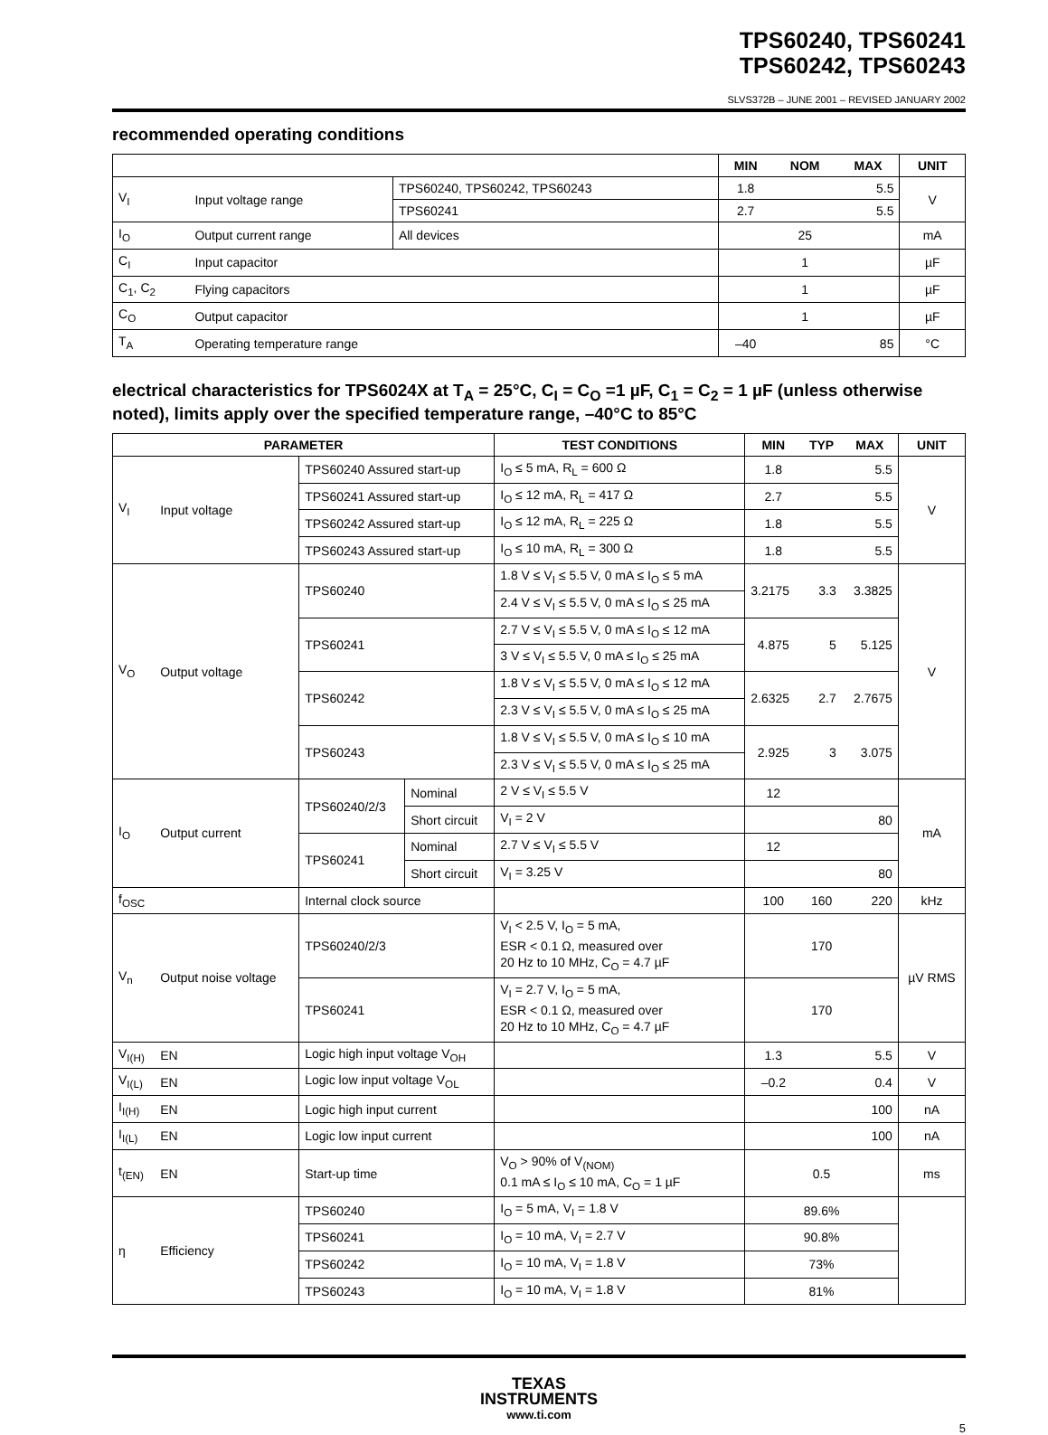TPS60240, TPS60241
TPS60242, TPS60243
SLVS372B – JUNE 2001 – REVISED JANUARY 2002
recommended operating conditions
| | | | MIN | NOM | MAX | UNIT |
| --- | --- | --- | --- | --- | --- | --- |
| V<sub>I</sub> | Input voltage range | TPS60240, TPS60242, TPS60243 | 1.8 | | 5.5 | V |
| | | TPS60241 | 2.7 | | 5.5 | |
| I<sub>O</sub> | Output current range | All devices | | 25 | | mA |
| C<sub>I</sub> | Input capacitor | | | 1 | | µF |
| C<sub>1</sub>, C<sub>2</sub> | Flying capacitors | | | 1 | | µF |
| C<sub>O</sub> | Output capacitor | | | 1 | | µF |
| T<sub>A</sub> | Operating temperature range | | –40 | | 85 | °C |
electrical characteristics for TPS6024X at T<sub>A</sub> = 25°C, C<sub>I</sub> = C<sub>O</sub> =1 µF, C<sub>1</sub> = C<sub>2</sub> = 1 µF (unless otherwise noted), limits apply over the specified temperature range, –40°C to 85°C
| PARAMETER | | | | TEST CONDITIONS | MIN | TYP | MAX | UNIT |
| --- | --- | --- | --- | --- | --- | --- | --- | --- |
| V<sub>I</sub> | Input voltage | TPS60240 Assured start-up | | I<sub>O</sub> ≤ 5 mA, R<sub>L</sub> = 600 Ω | 1.8 | | 5.5 | V |
| | | TPS60241 Assured start-up | | I<sub>O</sub> ≤ 12 mA, R<sub>L</sub> = 417 Ω | 2.7 | | 5.5 | |
| | | TPS60242 Assured start-up | | I<sub>O</sub> ≤ 12 mA, R<sub>L</sub> = 225 Ω | 1.8 | | 5.5 | |
| | | TPS60243 Assured start-up | | I<sub>O</sub> ≤ 10 mA, R<sub>L</sub> = 300 Ω | 1.8 | | 5.5 | |
| V<sub>O</sub> | Output voltage | TPS60240 | | 1.8 V ≤ V<sub>I</sub> ≤ 5.5 V, 0 mA ≤ I<sub>O</sub> ≤ 5 mA | 3.2175 | 3.3 | 3.3825 | V |
| | | | | 2.4 V ≤ V<sub>I</sub> ≤ 5.5 V, 0 mA ≤ I<sub>O</sub> ≤ 25 mA | | | | |
| | | TPS60241 | | 2.7 V ≤ V<sub>I</sub> ≤ 5.5 V, 0 mA ≤ I<sub>O</sub> ≤ 12 mA | 4.875 | 5 | 5.125 | |
| | | | | 3 V ≤ V<sub>I</sub> ≤ 5.5 V, 0 mA ≤ I<sub>O</sub> ≤ 25 mA | | | | |
| | | TPS60242 | | 1.8 V ≤ V<sub>I</sub> ≤ 5.5 V, 0 mA ≤ I<sub>O</sub> ≤ 12 mA | 2.6325 | 2.7 | 2.7675 | |
| | | | | 2.3 V ≤ V<sub>I</sub> ≤ 5.5 V, 0 mA ≤ I<sub>O</sub> ≤ 25 mA | | | | |
| | | TPS60243 | | 1.8 V ≤ V<sub>I</sub> ≤ 5.5 V, 0 mA ≤ I<sub>O</sub> ≤ 10 mA | 2.925 | 3 | 3.075 | |
| | | | | 2.3 V ≤ V<sub>I</sub> ≤ 5.5 V, 0 mA ≤ I<sub>O</sub> ≤ 25 mA | | | | |
| I<sub>O</sub> | Output current | TPS60240/2/3 | Nominal | 2 V ≤ V<sub>I</sub> ≤ 5.5 V | 12 | | | mA |
| | | | Short circuit | V<sub>I</sub> = 2 V | | | 80 | |
| | | TPS60241 | Nominal | 2.7 V ≤ V<sub>I</sub> ≤ 5.5 V | 12 | | | |
| | | | Short circuit | V<sub>I</sub> = 3.25 V | | | 80 | |
| f<sub>OSC</sub> | | Internal clock source | | | 100 | 160 | 220 | kHz |
| V<sub>n</sub> | Output noise voltage | TPS60240/2/3 | | V<sub>I</sub> < 2.5 V, I<sub>O</sub> = 5 mA, ESR < 0.1 Ω, measured over 20 Hz to 10 MHz, C<sub>O</sub> = 4.7 µF | | 170 | | µV RMS |
| | | TPS60241 | | V<sub>I</sub> = 2.7 V, I<sub>O</sub> = 5 mA, ESR < 0.1 Ω, measured over 20 Hz to 10 MHz, C<sub>O</sub> = 4.7 µF | | 170 | | |
| V<sub>I(H)</sub> | EN | Logic high input voltage V<sub>OH</sub> | | | 1.3 | | 5.5 | V |
| V<sub>I(L)</sub> | EN | Logic low input voltage V<sub>OL</sub> | | | –0.2 | | 0.4 | V |
| I<sub>I(H)</sub> | EN | Logic high input current | | | | | 100 | nA |
| I<sub>I(L)</sub> | EN | Logic low input current | | | | | 100 | nA |
| t<sub>(EN)</sub> | EN | Start-up time | | V<sub>O</sub> > 90% of V<sub>(NOM)</sub> 0.1 mA ≤ I<sub>O</sub> ≤ 10 mA, C<sub>O</sub> = 1 µF | | 0.5 | | ms |
| η | Efficiency | TPS60240 | | I<sub>O</sub> = 5 mA, V<sub>I</sub> = 1.8 V | 89.6% | | | |
| | | TPS60241 | | I<sub>O</sub> = 10 mA, V<sub>I</sub> = 2.7 V | 90.8% | | | |
| | | TPS60242 | | I<sub>O</sub> = 10 mA, V<sub>I</sub> = 1.8 V | 73% | | | |
| | | TPS60243 | | I<sub>O</sub> = 10 mA, V<sub>I</sub> = 1.8 V | 81% | | | |
TEXAS
INSTRUMENTS
www.ti.com
5